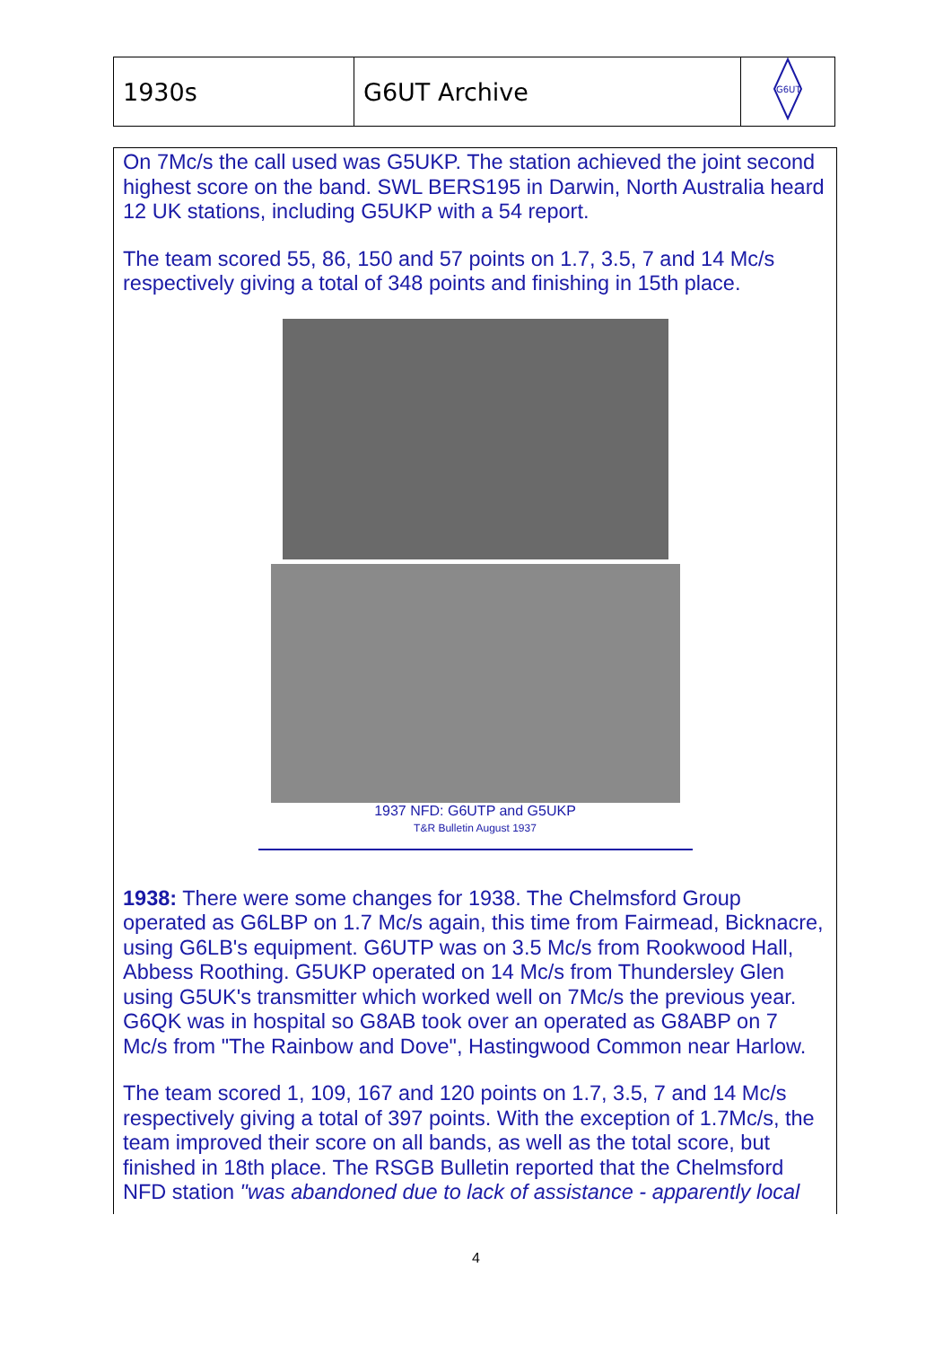| 1930s | G6UT Archive | G6UT |
On 7Mc/s the call used was G5UKP. The station achieved the joint second highest score on the band. SWL BERS195 in Darwin, North Australia heard 12 UK stations, including G5UKP with a 54 report.
The team scored 55, 86, 150 and 57 points on 1.7, 3.5, 7 and 14 Mc/s respectively giving a total of 348 points and finishing in 15th place.
1937 NFD: G6UTP and G5UKP
T&R Bulletin August 1937
1938: There were some changes for 1938. The Chelmsford Group operated as G6LBP on 1.7 Mc/s again, this time from Fairmead, Bicknacre, using G6LB's equipment. G6UTP was on 3.5 Mc/s from Rookwood Hall, Abbess Roothing. G5UKP operated on 14 Mc/s from Thundersley Glen using G5UK's transmitter which worked well on 7Mc/s the previous year. G6QK was in hospital so G8AB took over an operated as G8ABP on 7 Mc/s from "The Rainbow and Dove", Hastingwood Common near Harlow.
The team scored 1, 109, 167 and 120 points on 1.7, 3.5, 7 and 14 Mc/s respectively giving a total of 397 points. With the exception of 1.7Mc/s, the team improved their score on all bands, as well as the total score, but finished in 18th place. The RSGB Bulletin reported that the Chelmsford NFD station "was abandoned due to lack of assistance - apparently local
4